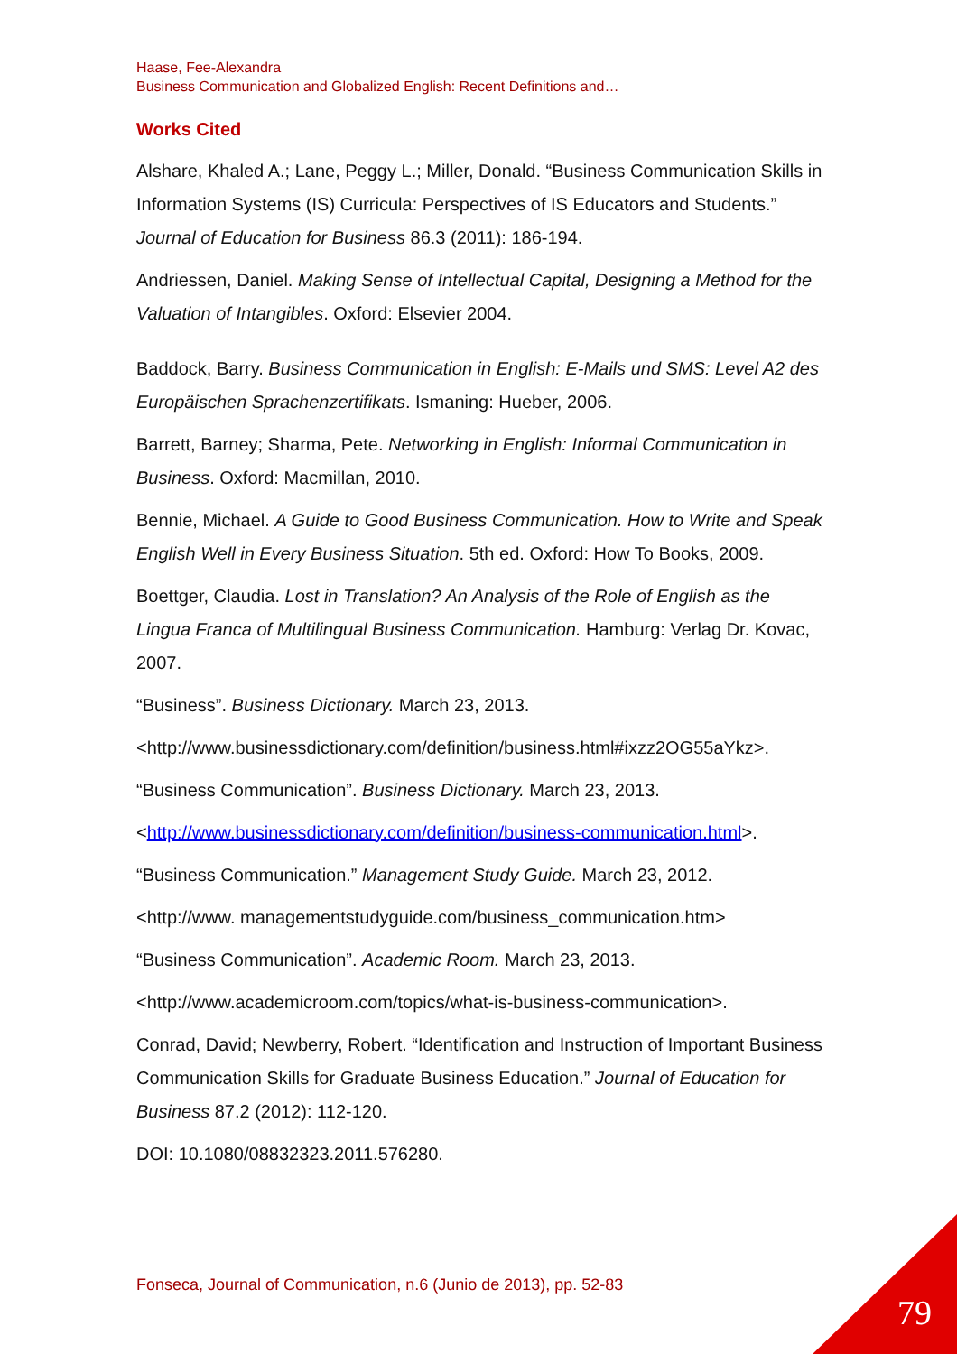Haase, Fee-Alexandra
Business Communication and Globalized English: Recent Definitions and…
Works Cited
Alshare, Khaled A.; Lane, Peggy L.; Miller, Donald. “Business Communication Skills in Information Systems (IS) Curricula: Perspectives of IS Educators and Students.” Journal of Education for Business 86.3 (2011): 186-194.
Andriessen, Daniel. Making Sense of Intellectual Capital, Designing a Method for the Valuation of Intangibles. Oxford: Elsevier 2004.
Baddock, Barry. Business Communication in English: E-Mails und SMS: Level A2 des Europäischen Sprachenzertifikats. Ismaning: Hueber, 2006.
Barrett, Barney; Sharma, Pete. Networking in English: Informal Communication in Business. Oxford: Macmillan, 2010.
Bennie, Michael. A Guide to Good Business Communication. How to Write and Speak English Well in Every Business Situation. 5th ed. Oxford: How To Books, 2009.
Boettger, Claudia. Lost in Translation? An Analysis of the Role of English as the Lingua Franca of Multilingual Business Communication. Hamburg: Verlag Dr. Kovac, 2007.
“Business”. Business Dictionary. March 23, 2013.
<http://www.businessdictionary.com/definition/business.html#ixzz2OG55aYkz>.
“Business Communication”. Business Dictionary. March 23, 2013.
<http://www.businessdictionary.com/definition/business-communication.html>.
“Business Communication.” Management Study Guide. March 23, 2012.
<http://www. managementstudyguide.com/business_communication.htm>
“Business Communication”. Academic Room. March 23, 2013.
<http://www.academicroom.com/topics/what-is-business-communication>.
Conrad, David; Newberry, Robert. “Identification and Instruction of Important Business Communication Skills for Graduate Business Education.” Journal of Education for Business 87.2 (2012): 112-120.
DOI: 10.1080/08832323.2011.576280.
Fonseca, Journal of Communication, n.6 (Junio de 2013), pp. 52-83
79